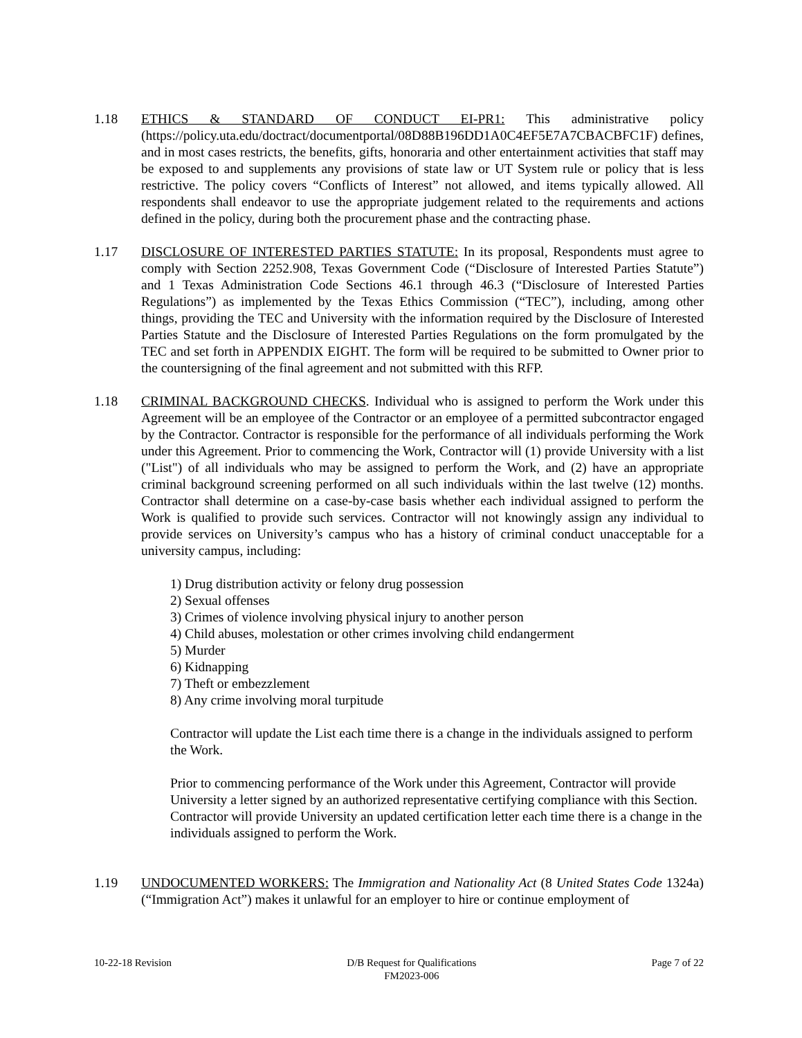1.18 ETHICS & STANDARD OF CONDUCT EI-PR1: This administrative policy (https://policy.uta.edu/doctract/documentportal/08D88B196DD1A0C4EF5E7A7CBACBFC1F) defines, and in most cases restricts, the benefits, gifts, honoraria and other entertainment activities that staff may be exposed to and supplements any provisions of state law or UT System rule or policy that is less restrictive. The policy covers “Conflicts of Interest” not allowed, and items typically allowed. All respondents shall endeavor to use the appropriate judgement related to the requirements and actions defined in the policy, during both the procurement phase and the contracting phase.
1.17 DISCLOSURE OF INTERESTED PARTIES STATUTE: In its proposal, Respondents must agree to comply with Section 2252.908, Texas Government Code (“Disclosure of Interested Parties Statute”) and 1 Texas Administration Code Sections 46.1 through 46.3 (“Disclosure of Interested Parties Regulations”) as implemented by the Texas Ethics Commission (“TEC”), including, among other things, providing the TEC and University with the information required by the Disclosure of Interested Parties Statute and the Disclosure of Interested Parties Regulations on the form promulgated by the TEC and set forth in APPENDIX EIGHT. The form will be required to be submitted to Owner prior to the countersigning of the final agreement and not submitted with this RFP.
1.18 CRIMINAL BACKGROUND CHECKS. Individual who is assigned to perform the Work under this Agreement will be an employee of the Contractor or an employee of a permitted subcontractor engaged by the Contractor. Contractor is responsible for the performance of all individuals performing the Work under this Agreement. Prior to commencing the Work, Contractor will (1) provide University with a list ("List") of all individuals who may be assigned to perform the Work, and (2) have an appropriate criminal background screening performed on all such individuals within the last twelve (12) months. Contractor shall determine on a case-by-case basis whether each individual assigned to perform the Work is qualified to provide such services. Contractor will not knowingly assign any individual to provide services on University’s campus who has a history of criminal conduct unacceptable for a university campus, including:
1) Drug distribution activity or felony drug possession
2) Sexual offenses
3) Crimes of violence involving physical injury to another person
4) Child abuses, molestation or other crimes involving child endangerment
5) Murder
6) Kidnapping
7) Theft or embezzlement
8) Any crime involving moral turpitude
Contractor will update the List each time there is a change in the individuals assigned to perform the Work.
Prior to commencing performance of the Work under this Agreement, Contractor will provide University a letter signed by an authorized representative certifying compliance with this Section. Contractor will provide University an updated certification letter each time there is a change in the individuals assigned to perform the Work.
1.19 UNDOCUMENTED WORKERS: The Immigration and Nationality Act (8 United States Code 1324a) (“Immigration Act”) makes it unlawful for an employer to hire or continue employment of
10-22-18 Revision D/B Request for Qualifications
FM2023-006
Page 7 of 22